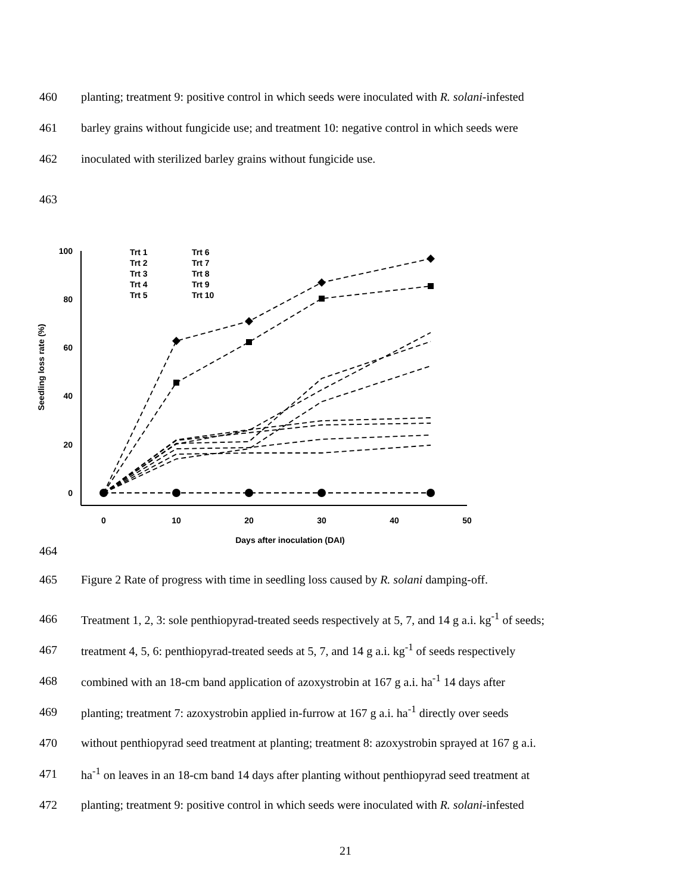460 planting; treatment 9: positive control in which seeds were inoculated with R. solani-infested
461 barley grains without fungicide use; and treatment 10: negative control in which seeds were
462 inoculated with sterilized barley grains without fungicide use.
463
464
100
80
60
40
20
0
0
10
20
30
40
50
Days after inoculation (DAI)
Seedling loss rate (%)
Trt 1
Trt 2
Trt 3
Trt 4
Trt 5
Trt 6
Trt 7
Trt 8
Trt 9
Trt 10
465 Figure 2 Rate of progress with time in seedling loss caused by R. solani damping-off.
466 Treatment 1, 2, 3: sole penthiopyrad-treated seeds respectively at 5, 7, and 14 g a.i. kg<sup>-1</sup> of seeds;
467 treatment 4, 5, 6: penthiopyrad-treated seeds at 5, 7, and 14 g a.i. kg<sup>-1</sup> of seeds respectively
468 combined with an 18-cm band application of azoxystrobin at 167 g a.i. ha<sup>-1</sup> 14 days after
469 planting; treatment 7: azoxystrobin applied in-furrow at 167 g a.i. ha<sup>-1</sup> directly over seeds
470 without penthiopyrad seed treatment at planting; treatment 8: azoxystrobin sprayed at 167 g a.i.
471 ha<sup>-1</sup> on leaves in an 18-cm band 14 days after planting without penthiopyrad seed treatment at
472 planting; treatment 9: positive control in which seeds were inoculated with R. solani-infested
21